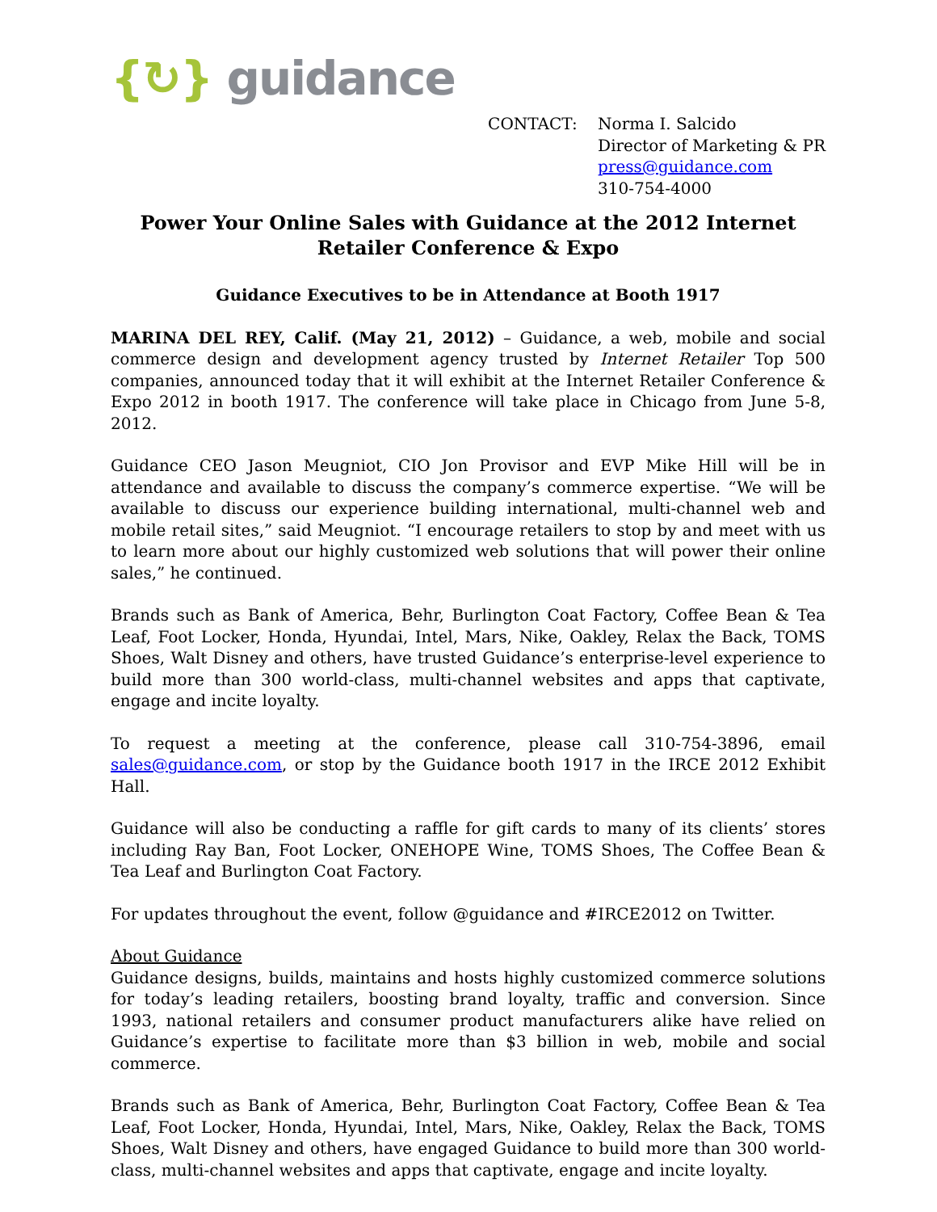{↻} guidance
CONTACT: Norma I. Salcido
Director of Marketing & PR
press@guidance.com
310-754-4000
Power Your Online Sales with Guidance at the 2012 Internet Retailer Conference & Expo
Guidance Executives to be in Attendance at Booth 1917
MARINA DEL REY, Calif. (May 21, 2012) – Guidance, a web, mobile and social commerce design and development agency trusted by Internet Retailer Top 500 companies, announced today that it will exhibit at the Internet Retailer Conference & Expo 2012 in booth 1917. The conference will take place in Chicago from June 5-8, 2012.
Guidance CEO Jason Meugniot, CIO Jon Provisor and EVP Mike Hill will be in attendance and available to discuss the company’s commerce expertise. “We will be available to discuss our experience building international, multi-channel web and mobile retail sites,” said Meugniot. “I encourage retailers to stop by and meet with us to learn more about our highly customized web solutions that will power their online sales,” he continued.
Brands such as Bank of America, Behr, Burlington Coat Factory, Coffee Bean & Tea Leaf, Foot Locker, Honda, Hyundai, Intel, Mars, Nike, Oakley, Relax the Back, TOMS Shoes, Walt Disney and others, have trusted Guidance’s enterprise-level experience to build more than 300 world-class, multi-channel websites and apps that captivate, engage and incite loyalty.
To request a meeting at the conference, please call 310-754-3896, email sales@guidance.com, or stop by the Guidance booth 1917 in the IRCE 2012 Exhibit Hall.
Guidance will also be conducting a raffle for gift cards to many of its clients’ stores including Ray Ban, Foot Locker, ONEHOPE Wine, TOMS Shoes, The Coffee Bean & Tea Leaf and Burlington Coat Factory.
For updates throughout the event, follow @guidance and #IRCE2012 on Twitter.
About Guidance
Guidance designs, builds, maintains and hosts highly customized commerce solutions for today’s leading retailers, boosting brand loyalty, traffic and conversion. Since 1993, national retailers and consumer product manufacturers alike have relied on Guidance’s expertise to facilitate more than $3 billion in web, mobile and social commerce.
Brands such as Bank of America, Behr, Burlington Coat Factory, Coffee Bean & Tea Leaf, Foot Locker, Honda, Hyundai, Intel, Mars, Nike, Oakley, Relax the Back, TOMS Shoes, Walt Disney and others, have engaged Guidance to build more than 300 world-class, multi-channel websites and apps that captivate, engage and incite loyalty.